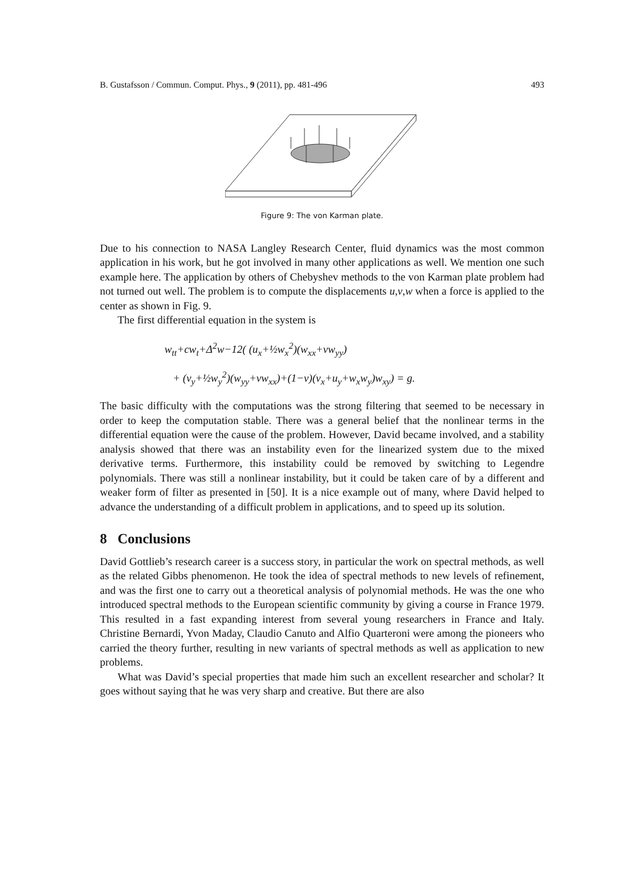B. Gustafsson / Commun. Comput. Phys., 9 (2011), pp. 481-496 493
Figure 9: The von Karman plate.
Due to his connection to NASA Langley Research Center, fluid dynamics was the most common application in his work, but he got involved in many other applications as well. We mention one such example here. The application by others of Chebyshev methods to the von Karman plate problem had not turned out well. The problem is to compute the displacements u,v,w when a force is applied to the center as shown in Fig. 9.
The first differential equation in the system is
w<sub>tt</sub>+cw<sub>t</sub>+Δ<sup>2</sup>w−12( (u<sub>x</sub>+½w<sub>x</sub><sup>2</sup>)(w<sub>xx</sub>+νw<sub>yy</sub>)
+ (v<sub>y</sub>+½w<sub>y</sub><sup>2</sup>)(w<sub>yy</sub>+νw<sub>xx</sub>)+(1−ν)(v<sub>x</sub>+u<sub>y</sub>+w<sub>x</sub>w<sub>y</sub>)w<sub>xy</sub>) = g.
The basic difficulty with the computations was the strong filtering that seemed to be necessary in order to keep the computation stable. There was a general belief that the nonlinear terms in the differential equation were the cause of the problem. However, David became involved, and a stability analysis showed that there was an instability even for the linearized system due to the mixed derivative terms. Furthermore, this instability could be removed by switching to Legendre polynomials. There was still a nonlinear instability, but it could be taken care of by a different and weaker form of filter as presented in [50]. It is a nice example out of many, where David helped to advance the understanding of a difficult problem in applications, and to speed up its solution.
8 Conclusions
David Gottlieb’s research career is a success story, in particular the work on spectral methods, as well as the related Gibbs phenomenon. He took the idea of spectral methods to new levels of refinement, and was the first one to carry out a theoretical analysis of polynomial methods. He was the one who introduced spectral methods to the European scientific community by giving a course in France 1979. This resulted in a fast expanding interest from several young researchers in France and Italy. Christine Bernardi, Yvon Maday, Claudio Canuto and Alfio Quarteroni were among the pioneers who carried the theory further, resulting in new variants of spectral methods as well as application to new problems.
What was David’s special properties that made him such an excellent researcher and scholar? It goes without saying that he was very sharp and creative. But there are also